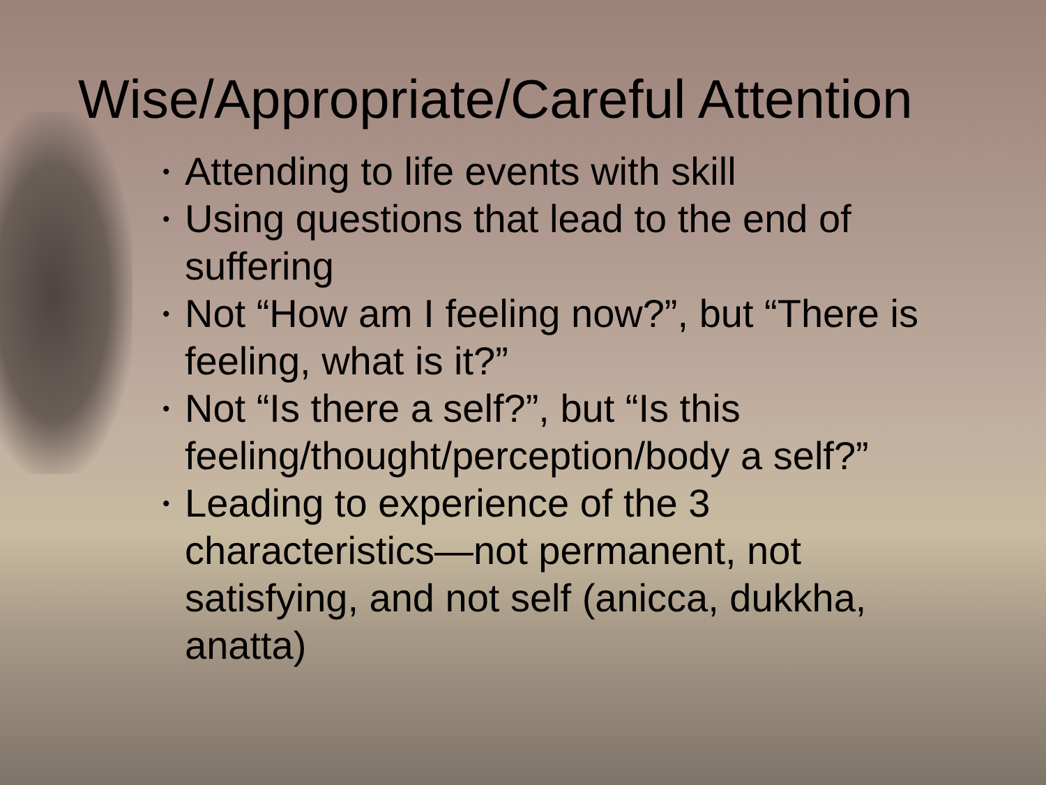Wise/Appropriate/Careful Attention
• Attending to life events with skill
• Using questions that lead to the end of suffering
• Not “How am I feeling now?”, but “There is feeling, what is it?”
• Not “Is there a self?”, but “Is this feeling/thought/perception/body a self?”
• Leading to experience of the 3 characteristics—not permanent, not satisfying, and not self (anicca, dukkha, anatta)